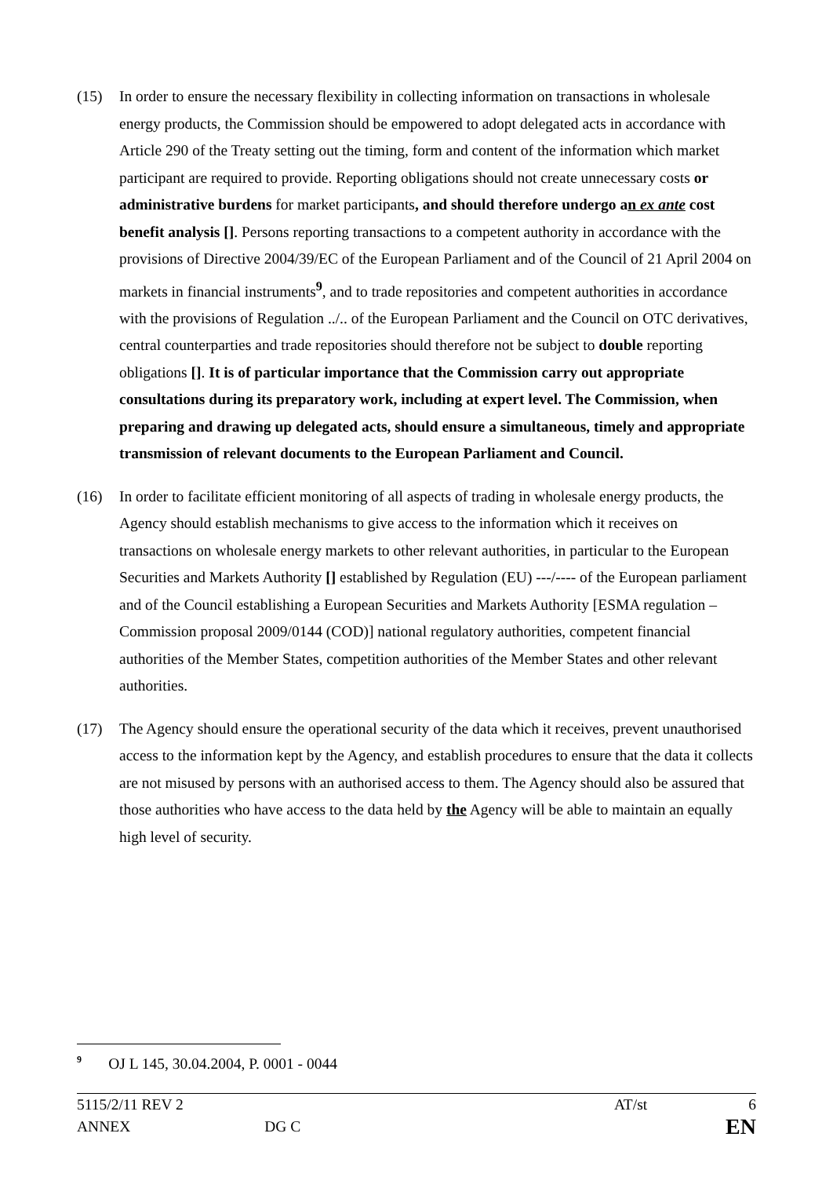(15) In order to ensure the necessary flexibility in collecting information on transactions in wholesale energy products, the Commission should be empowered to adopt delegated acts in accordance with Article 290 of the Treaty setting out the timing, form and content of the information which market participant are required to provide. Reporting obligations should not create unnecessary costs or administrative burdens for market participants, and should therefore undergo an ex ante cost benefit analysis []. Persons reporting transactions to a competent authority in accordance with the provisions of Directive 2004/39/EC of the European Parliament and of the Council of 21 April 2004 on markets in financial instruments<sup>9</sup>, and to trade repositories and competent authorities in accordance with the provisions of Regulation ../.. of the European Parliament and the Council on OTC derivatives, central counterparties and trade repositories should therefore not be subject to double reporting obligations []. It is of particular importance that the Commission carry out appropriate consultations during its preparatory work, including at expert level. The Commission, when preparing and drawing up delegated acts, should ensure a simultaneous, timely and appropriate transmission of relevant documents to the European Parliament and Council.
(16) In order to facilitate efficient monitoring of all aspects of trading in wholesale energy products, the Agency should establish mechanisms to give access to the information which it receives on transactions on wholesale energy markets to other relevant authorities, in particular to the European Securities and Markets Authority [] established by Regulation (EU) ---/---- of the European parliament and of the Council establishing a European Securities and Markets Authority [ESMA regulation – Commission proposal 2009/0144 (COD)] national regulatory authorities, competent financial authorities of the Member States, competition authorities of the Member States and other relevant authorities.
(17) The Agency should ensure the operational security of the data which it receives, prevent unauthorised access to the information kept by the Agency, and establish procedures to ensure that the data it collects are not misused by persons with an authorised access to them. The Agency should also be assured that those authorities who have access to the data held by the Agency will be able to maintain an equally high level of security.
<sup>9</sup> OJ L 145, 30.04.2004, P. 0001 - 0044
5115/2/11 REV 2 AT/st 6
ANNEX DG C EN